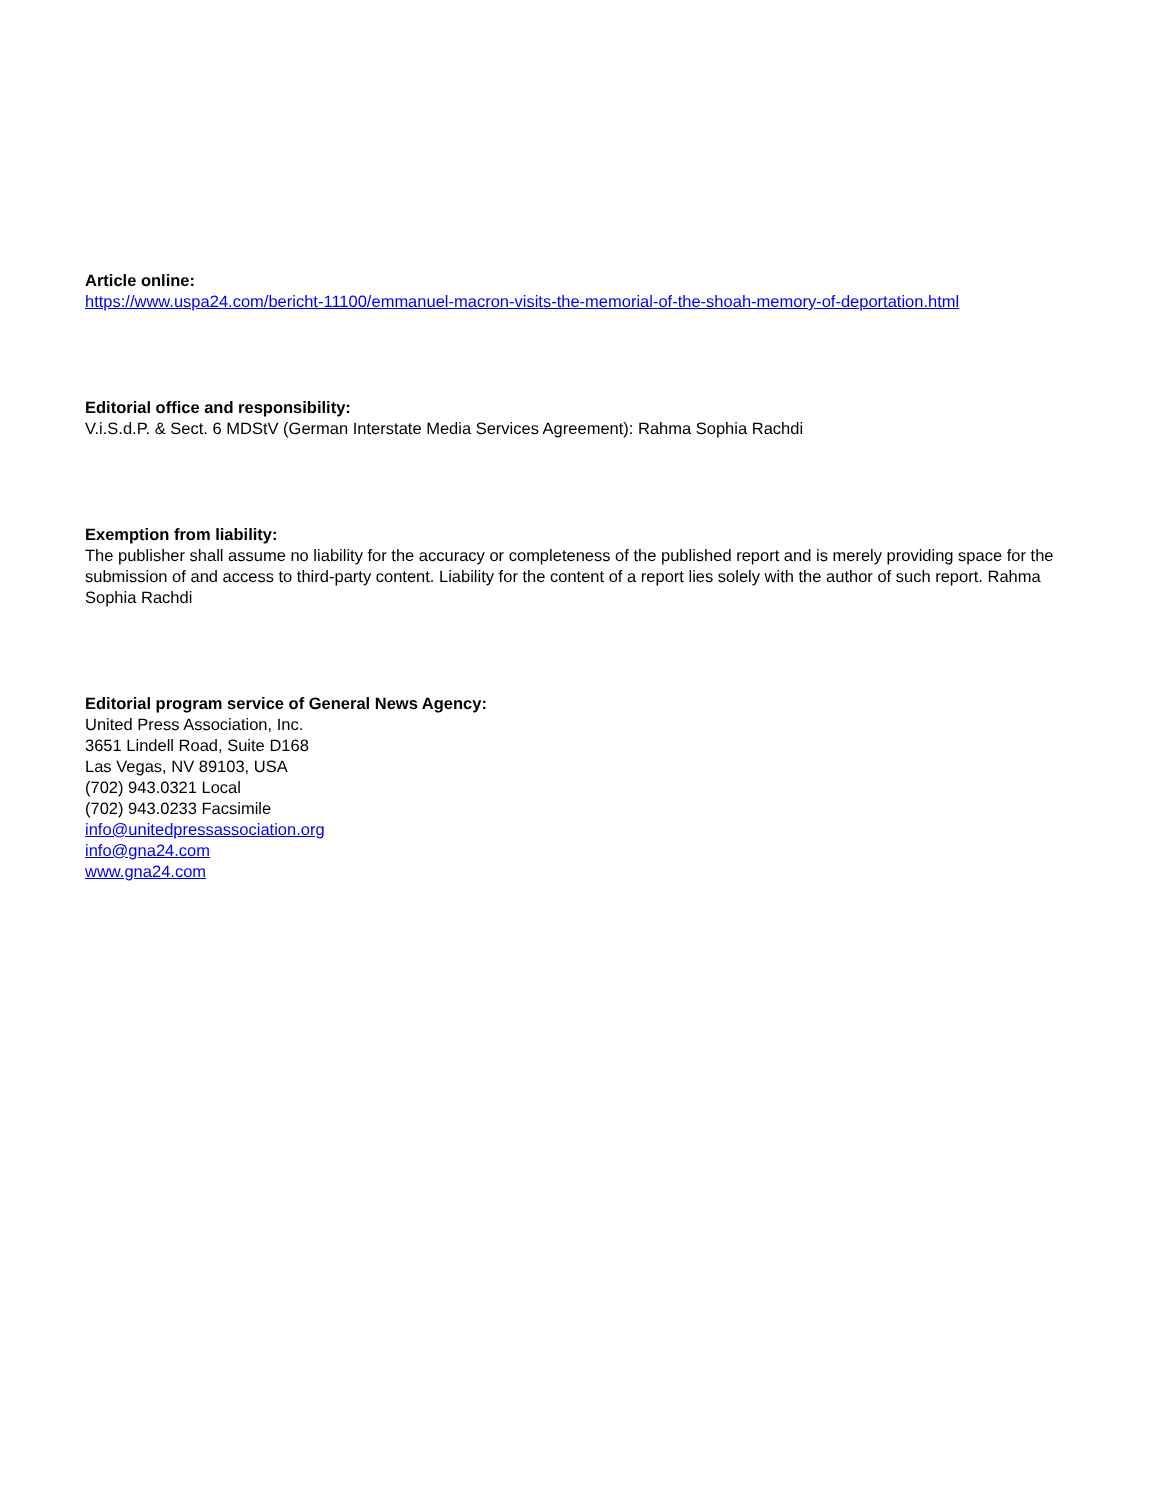Article online:
https://www.uspa24.com/bericht-11100/emmanuel-macron-visits-the-memorial-of-the-shoah-memory-of-deportation.html
Editorial office and responsibility:
V.i.S.d.P. & Sect. 6 MDStV (German Interstate Media Services Agreement): Rahma Sophia Rachdi
Exemption from liability:
The publisher shall assume no liability for the accuracy or completeness of the published report and is merely providing space for the submission of and access to third-party content. Liability for the content of a report lies solely with the author of such report. Rahma Sophia Rachdi
Editorial program service of General News Agency:
United Press Association, Inc.
3651 Lindell Road, Suite D168
Las Vegas, NV 89103, USA
(702) 943.0321 Local
(702) 943.0233 Facsimile
info@unitedpressassociation.org
info@gna24.com
www.gna24.com